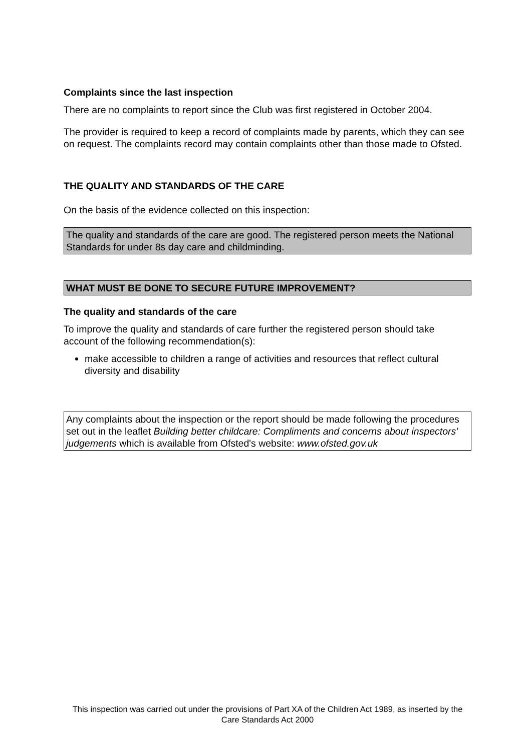Complaints since the last inspection
There are no complaints to report since the Club was first registered in October 2004.
The provider is required to keep a record of complaints made by parents, which they can see on request. The complaints record may contain complaints other than those made to Ofsted.
THE QUALITY AND STANDARDS OF THE CARE
On the basis of the evidence collected on this inspection:
The quality and standards of the care are good. The registered person meets the National Standards for under 8s day care and childminding.
WHAT MUST BE DONE TO SECURE FUTURE IMPROVEMENT?
The quality and standards of the care
To improve the quality and standards of care further the registered person should take account of the following recommendation(s):
make accessible to children a range of activities and resources that reflect cultural diversity and disability
Any complaints about the inspection or the report should be made following the procedures set out in the leaflet Building better childcare: Compliments and concerns about inspectors' judgements which is available from Ofsted's website: www.ofsted.gov.uk
This inspection was carried out under the provisions of Part XA of the Children Act 1989, as inserted by the Care Standards Act 2000